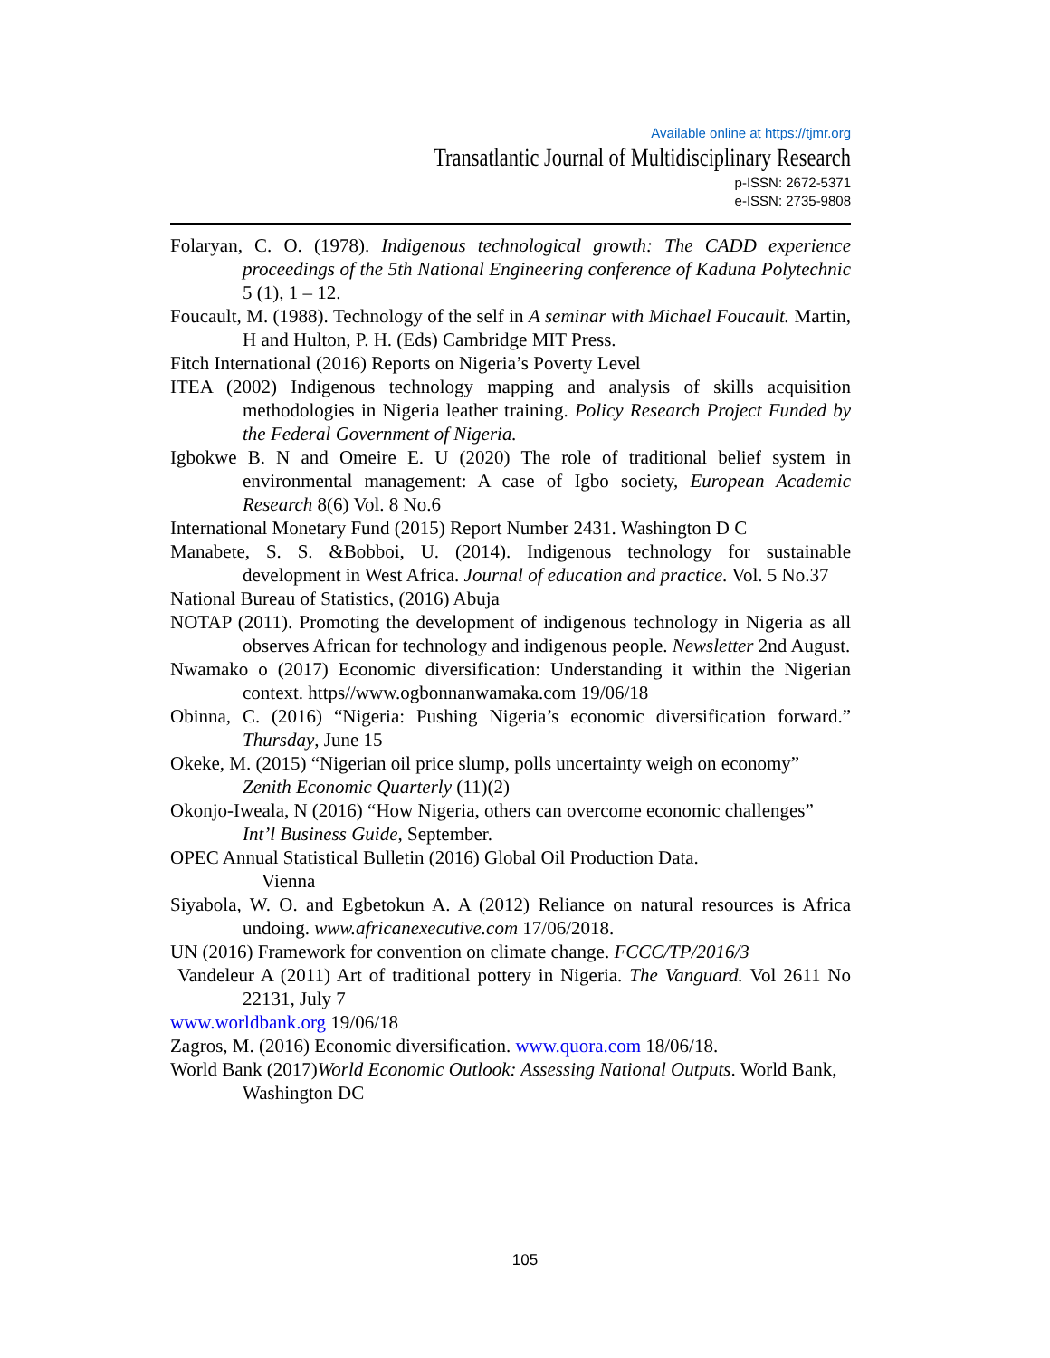Available online at https://tjmr.org
Transatlantic Journal of Multidisciplinary Research
p-ISSN: 2672-5371
e-ISSN: 2735-9808
Folaryan, C. O. (1978). Indigenous technological growth: The CADD experience proceedings of the 5th National Engineering conference of Kaduna Polytechnic 5 (1), 1 – 12.
Foucault, M. (1988). Technology of the self in A seminar with Michael Foucault. Martin, H and Hulton, P. H. (Eds) Cambridge MIT Press.
Fitch International (2016) Reports on Nigeria’s Poverty Level
ITEA (2002) Indigenous technology mapping and analysis of skills acquisition methodologies in Nigeria leather training. Policy Research Project Funded by the Federal Government of Nigeria.
Igbokwe B. N and Omeire E. U (2020) The role of traditional belief system in environmental management: A case of Igbo society, European Academic Research 8(6) Vol. 8 No.6
International Monetary Fund (2015) Report Number 2431. Washington D C
Manabete, S. S. &Bobboi, U. (2014). Indigenous technology for sustainable development in West Africa. Journal of education and practice. Vol. 5 No.37
National Bureau of Statistics, (2016) Abuja
NOTAP (2011). Promoting the development of indigenous technology in Nigeria as all observes African for technology and indigenous people. Newsletter 2nd August.
Nwamako o (2017) Economic diversification: Understanding it within the Nigerian context. https//www.ogbonnanwamaka.com 19/06/18
Obinna, C. (2016) “Nigeria: Pushing Nigeria’s economic diversification forward.” Thursday, June 15
Okeke, M. (2015) “Nigerian oil price slump, polls uncertainty weigh on economy”
Zenith Economic Quarterly (11)(2)
Okonjo-Iweala, N (2016) “How Nigeria, others can overcome economic challenges” Int’l Business Guide, September.
OPEC Annual Statistical Bulletin (2016) Global Oil Production Data.
Vienna
Siyabola, W. O. and Egbetokun A. A (2012) Reliance on natural resources is Africa undoing. www.africanexecutive.com 17/06/2018.
UN (2016) Framework for convention on climate change. FCCC/TP/2016/3
Vandeleur A (2011) Art of traditional pottery in Nigeria. The Vanguard. Vol 2611 No 22131, July 7
www.worldbank.org 19/06/18
Zagros, M. (2016) Economic diversification. www.quora.com 18/06/18.
World Bank (2017)World Economic Outlook: Assessing National Outputs. World Bank, Washington DC
105